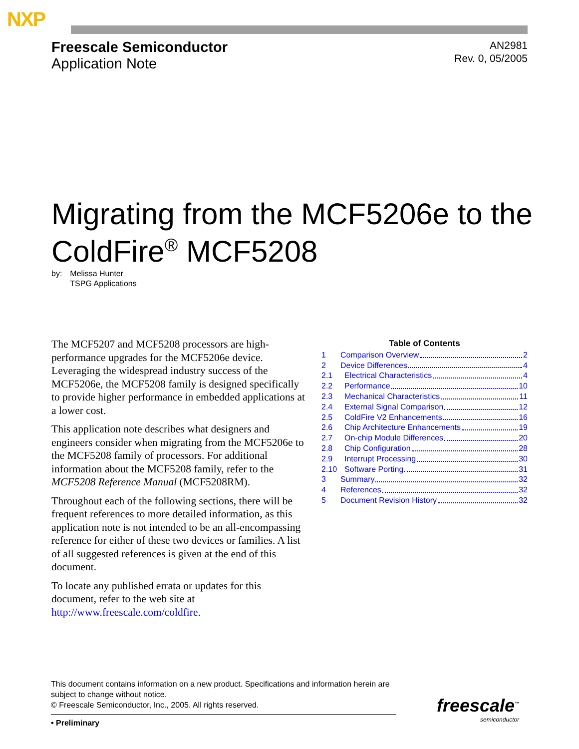NXP
Freescale Semiconductor
Application Note
AN2981
Rev. 0, 05/2005
Migrating from the MCF5206e to the ColdFire<sup>®</sup> MCF5208
by: Melissa Hunter
TSPG Applications
The MCF5207 and MCF5208 processors are high-performance upgrades for the MCF5206e device. Leveraging the widespread industry success of the MCF5206e, the MCF5208 family is designed specifically to provide higher performance in embedded applications at a lower cost.
This application note describes what designers and engineers consider when migrating from the MCF5206e to the MCF5208 family of processors. For additional information about the MCF5208 family, refer to the MCF5208 Reference Manual (MCF5208RM).
Throughout each of the following sections, there will be frequent references to more detailed information, as this application note is not intended to be an all-encompassing reference for either of these two devices or families. A list of all suggested references is given at the end of this document.
To locate any published errata or updates for this document, refer to the web site at http://www.freescale.com/coldfire.
Table of Contents
1 Comparison Overview 2
2 Device Differences 4
2.1 Electrical Characteristics 4
2.2 Performance 10
2.3 Mechanical Characteristics 11
2.4 External Signal Comparison 12
2.5 ColdFire V2 Enhancements 16
2.6 Chip Architecture Enhancements 19
2.7 On-chip Module Differences 20
2.8 Chip Configuration 28
2.9 Interrupt Processing 30
2.10 Software Porting 31
3 Summary 32
4 References 32
5 Document Revision History 32
This document contains information on a new product. Specifications and information herein are subject to change without notice.
© Freescale Semiconductor, Inc., 2005. All rights reserved.
• Preliminary
freescale<sup>™</sup>
semiconductor